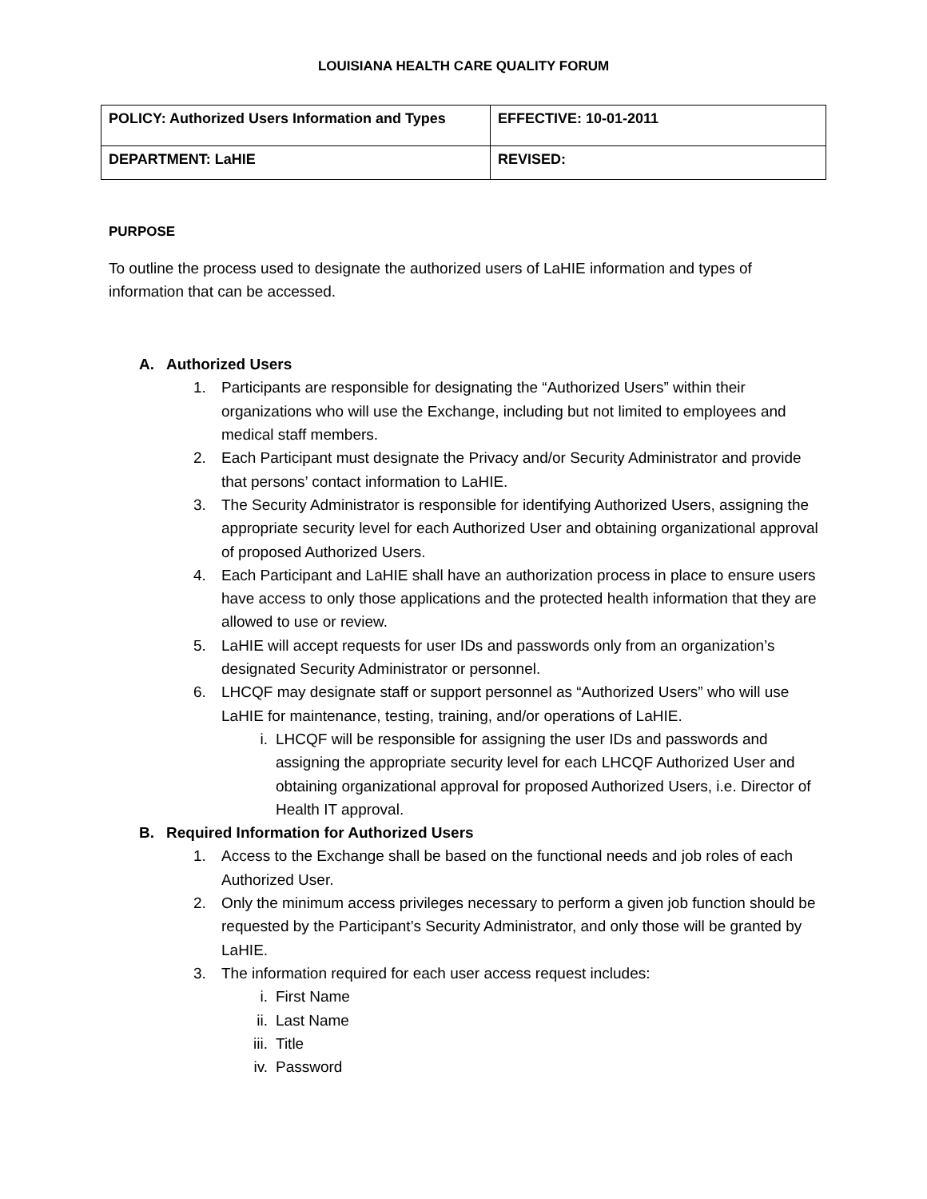LOUISIANA HEALTH CARE QUALITY FORUM
| POLICY: Authorized Users Information and Types | EFFECTIVE: 10-01-2011 |
| DEPARTMENT: LaHIE | REVISED: |
PURPOSE
To outline the process used to designate the authorized users of LaHIE information and types of information that can be accessed.
A. Authorized Users
1. Participants are responsible for designating the “Authorized Users” within their organizations who will use the Exchange, including but not limited to employees and medical staff members.
2. Each Participant must designate the Privacy and/or Security Administrator and provide that persons’ contact information to LaHIE.
3. The Security Administrator is responsible for identifying Authorized Users, assigning the appropriate security level for each Authorized User and obtaining organizational approval of proposed Authorized Users.
4. Each Participant and LaHIE shall have an authorization process in place to ensure users have access to only those applications and the protected health information that they are allowed to use or review.
5. LaHIE will accept requests for user IDs and passwords only from an organization’s designated Security Administrator or personnel.
6. LHCQF may designate staff or support personnel as “Authorized Users” who will use LaHIE for maintenance, testing, training, and/or operations of LaHIE.
i. LHCQF will be responsible for assigning the user IDs and passwords and assigning the appropriate security level for each LHCQF Authorized User and obtaining organizational approval for proposed Authorized Users, i.e. Director of Health IT approval.
B. Required Information for Authorized Users
1. Access to the Exchange shall be based on the functional needs and job roles of each Authorized User.
2. Only the minimum access privileges necessary to perform a given job function should be requested by the Participant’s Security Administrator, and only those will be granted by LaHIE.
3. The information required for each user access request includes:
i. First Name
ii. Last Name
iii. Title
iv. Password